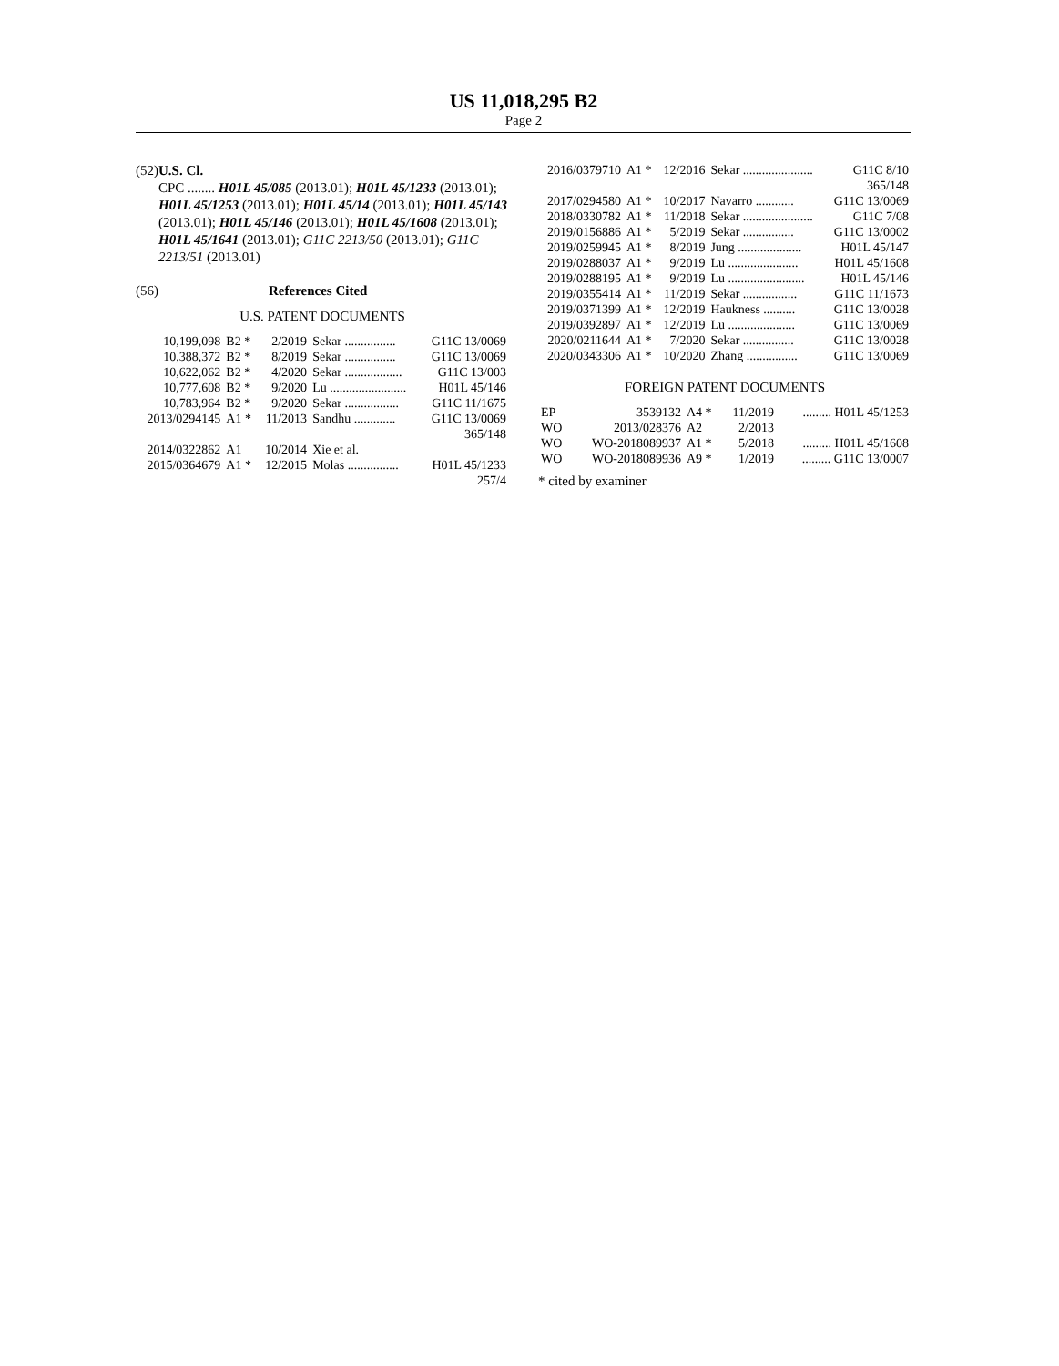US 11,018,295 B2
Page 2
(52) U.S. Cl.
CPC ........ H01L 45/085 (2013.01); H01L 45/1233 (2013.01); H01L 45/1253 (2013.01); H01L 45/14 (2013.01); H01L 45/143 (2013.01); H01L 45/146 (2013.01); H01L 45/1608 (2013.01); H01L 45/1641 (2013.01); G11C 2213/50 (2013.01); G11C 2213/51 (2013.01)
(56) References Cited
U.S. PATENT DOCUMENTS
| 10,199,098 | B2 * | 2/2019 | Sekar ................ | G11C 13/0069 |
| 10,388,372 | B2 * | 8/2019 | Sekar ................ | G11C 13/0069 |
| 10,622,062 | B2 * | 4/2020 | Sekar .................. | G11C 13/003 |
| 10,777,608 | B2 * | 9/2020 | Lu ........................ | H01L 45/146 |
| 10,783,964 | B2 * | 9/2020 | Sekar ................. | G11C 11/1675 |
| 2013/0294145 | A1 * | 11/2013 | Sandhu ............. | G11C 13/0069 |
| | | | | 365/148 |
| 2014/0322862 | A1 | 10/2014 | Xie et al. | |
| 2015/0364679 | A1 * | 12/2015 | Molas ................ | H01L 45/1233 |
| | | | | 257/4 |
| 2016/0379710 | A1 * | 12/2016 | Sekar ...................... | G11C 8/10 |
| | | | | 365/148 |
| 2017/0294580 | A1 * | 10/2017 | Navarro ............ | G11C 13/0069 |
| 2018/0330782 | A1 * | 11/2018 | Sekar ...................... | G11C 7/08 |
| 2019/0156886 | A1 * | 5/2019 | Sekar ................ | G11C 13/0002 |
| 2019/0259945 | A1 * | 8/2019 | Jung .................... | H01L 45/147 |
| 2019/0288037 | A1 * | 9/2019 | Lu ...................... | H01L 45/1608 |
| 2019/0288195 | A1 * | 9/2019 | Lu ........................ | H01L 45/146 |
| 2019/0355414 | A1 * | 11/2019 | Sekar ................. | G11C 11/1673 |
| 2019/0371399 | A1 * | 12/2019 | Haukness .......... | G11C 13/0028 |
| 2019/0392897 | A1 * | 12/2019 | Lu ..................... | G11C 13/0069 |
| 2020/0211644 | A1 * | 7/2020 | Sekar ................ | G11C 13/0028 |
| 2020/0343306 | A1 * | 10/2020 | Zhang ................ | G11C 13/0069 |
FOREIGN PATENT DOCUMENTS
| EP | 3539132 | A4 * | 11/2019 | ......... H01L 45/1253 |
| WO | 2013/028376 | A2 | 2/2013 | |
| WO | WO-2018089937 | A1 * | 5/2018 | ......... H01L 45/1608 |
| WO | WO-2018089936 | A9 * | 1/2019 | ......... G11C 13/0007 |
* cited by examiner